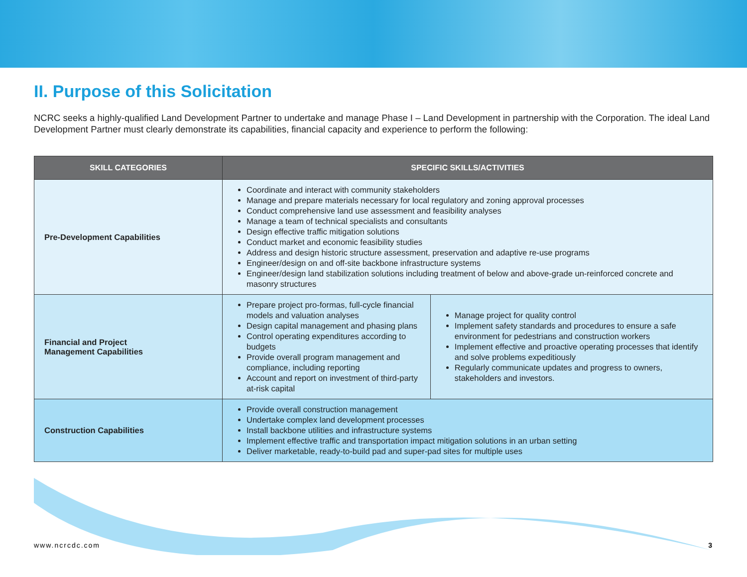II. Purpose of this Solicitation
NCRC seeks a highly-qualified Land Development Partner to undertake and manage Phase I – Land Development in partnership with the Corporation. The ideal Land Development Partner must clearly demonstrate its capabilities, financial capacity and experience to perform the following:
| SKILL CATEGORIES | SPECIFIC SKILLS/ACTIVITIES | |
| --- | --- | --- |
| Pre-Development Capabilities | Coordinate and interact with community stakeholders Manage and prepare materials necessary for local regulatory and zoning approval processes Conduct comprehensive land use assessment and feasibility analyses Manage a team of technical specialists and consultants Design effective traffic mitigation solutions Conduct market and economic feasibility studies Address and design historic structure assessment, preservation and adaptive re-use programs Engineer/design on and off-site backbone infrastructure systems Engineer/design land stabilization solutions including treatment of below and above-grade un-reinforced concrete and masonry structures | |
| Financial and Project Management Capabilities | Prepare project pro-formas, full-cycle financial models and valuation analyses Design capital management and phasing plans Control operating expenditures according to budgets Provide overall program management and compliance, including reporting Account and report on investment of third-party at-risk capital | Manage project for quality control Implement safety standards and procedures to ensure a safe environment for pedestrians and construction workers Implement effective and proactive operating processes that identify and solve problems expeditiously Regularly communicate updates and progress to owners, stakeholders and investors. |
| Construction Capabilities | Provide overall construction management Undertake complex land development processes Install backbone utilities and infrastructure systems Implement effective traffic and transportation impact mitigation solutions in an urban setting Deliver marketable, ready-to-build pad and super-pad sites for multiple uses | |
www.ncrcdc.com 3